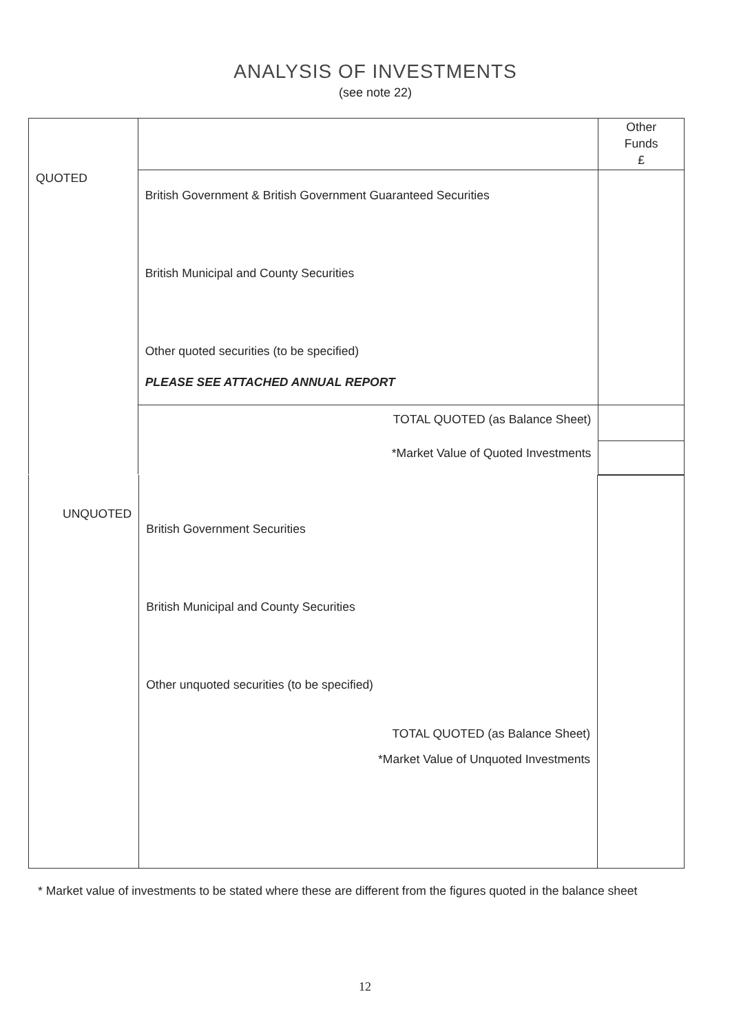ANALYSIS OF INVESTMENTS
(see note 22)
| QUOTED | | Other Funds £ |
| | British Government & British Government Guaranteed Securities British Municipal and County Securities Other quoted securities (to be specified) PLEASE SEE ATTACHED ANNUAL REPORT | |
| | TOTAL QUOTED (as Balance Sheet) | |
| | *Market Value of Quoted Investments | |
| UNQUOTED | British Government Securities British Municipal and County Securities Other unquoted securities (to be specified) TOTAL QUOTED (as Balance Sheet) *Market Value of Unquoted Investments | |
* Market value of investments to be stated where these are different from the figures quoted in the balance sheet
12